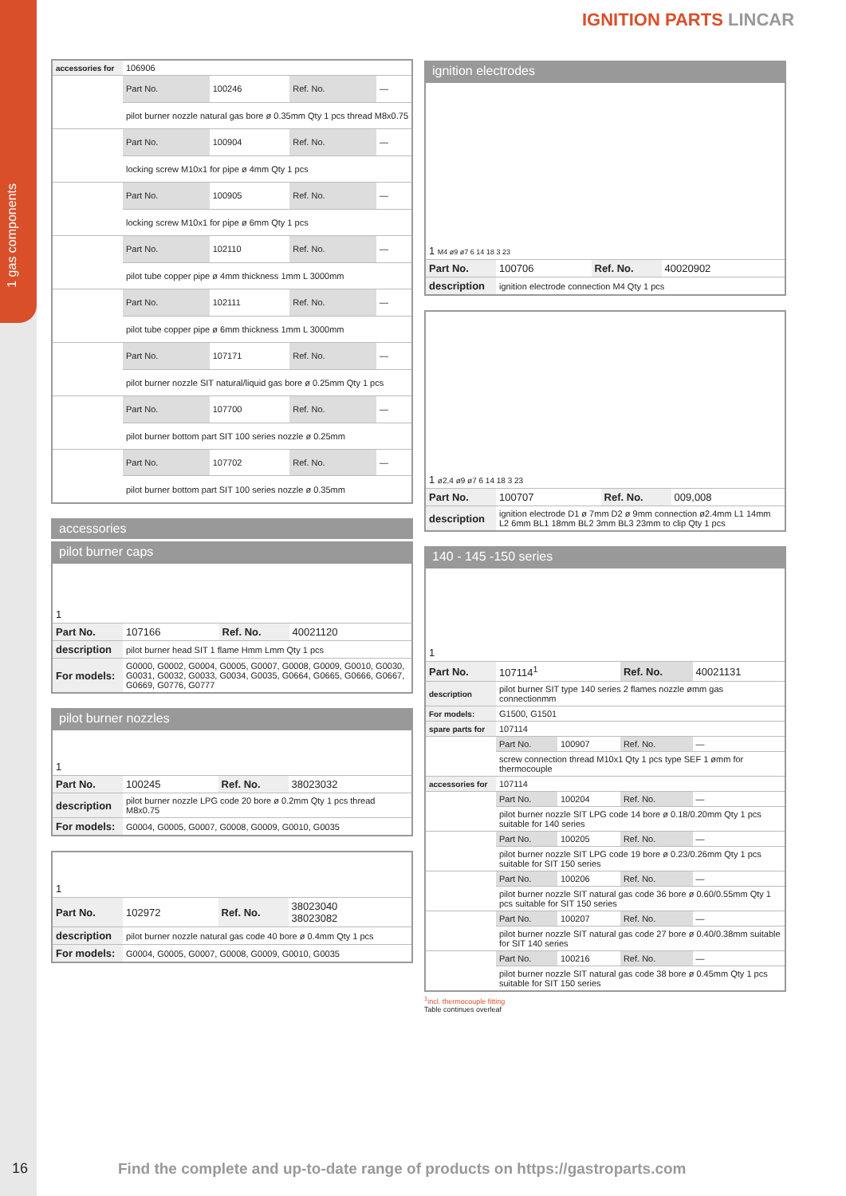1 gas components
IGNITION PARTS LINCAR
| accessories for | 106906 | | | |
| | Part No. | 100246 | Ref. No. | — |
| | pilot burner nozzle natural gas bore ø 0.35mm Qty 1 pcs thread M8x0.75 | | | |
| | Part No. | 100904 | Ref. No. | — |
| | locking screw M10x1 for pipe ø 4mm Qty 1 pcs | | | |
| | Part No. | 100905 | Ref. No. | — |
| | locking screw M10x1 for pipe ø 6mm Qty 1 pcs | | | |
| | Part No. | 102110 | Ref. No. | — |
| | pilot tube copper pipe ø 4mm thickness 1mm L 3000mm | | | |
| | Part No. | 102111 | Ref. No. | — |
| | pilot tube copper pipe ø 6mm thickness 1mm L 3000mm | | | |
| | Part No. | 107171 | Ref. No. | — |
| | pilot burner nozzle SIT natural/liquid gas bore ø 0.25mm Qty 1 pcs | | | |
| | Part No. | 107700 | Ref. No. | — |
| | pilot burner bottom part SIT 100 series nozzle ø 0.25mm | | | |
| | Part No. | 107702 | Ref. No. | — |
| | pilot burner bottom part SIT 100 series nozzle ø 0.35mm | | | |
accessories
pilot burner caps
| 1 | | | |
| Part No. | 107166 | Ref. No. | 40021120 |
| description | pilot burner head SIT 1 flame Hmm Lmm Qty 1 pcs | | |
| For models: | G0000, G0002, G0004, G0005, G0007, G0008, G0009, G0010, G0030, G0031, G0032, G0033, G0034, G0035, G0664, G0665, G0666, G0667, G0669, G0776, G0777 | | |
pilot burner nozzles
| 1 | | | |
| Part No. | 100245 | Ref. No. | 38023032 |
| description | pilot burner nozzle LPG code 20 bore ø 0.2mm Qty 1 pcs thread M8x0.75 | | |
| For models: | G0004, G0005, G0007, G0008, G0009, G0010, G0035 | | |
| 1 | | | |
| Part No. | 102972 | Ref. No. | 38023040 38023082 |
| description | pilot burner nozzle natural gas code 40 bore ø 0.4mm Qty 1 pcs | | |
| For models: | G0004, G0005, G0007, G0008, G0009, G0010, G0035 | | |
ignition electrodes
| 1 M4 ø9 ø7 6 14 18 3 23 | | | |
| Part No. | 100706 | Ref. No. | 40020902 |
| description | ignition electrode connection M4 Qty 1 pcs | | |
| 1 ø2,4 ø9 ø7 6 14 18 3 23 | | | |
| Part No. | 100707 | Ref. No. | 009,008 |
| description | ignition electrode D1 ø 7mm D2 ø 9mm connection ø2.4mm L1 14mm L2 6mm BL1 18mm BL2 3mm BL3 23mm to clip Qty 1 pcs | | |
140 - 145 -150 series
| 1 | | | | |
| Part No. | 107114<sup>1</sup> | | Ref. No. | 40021131 |
| description | pilot burner SIT type 140 series 2 flames nozzle ømm gas connectionmm | | | |
| For models: | G1500, G1501 | | | |
| spare parts for | 107114 | | | |
| | Part No. | 100907 | Ref. No. | — |
| | screw connection thread M10x1 Qty 1 pcs type SEF 1 ømm for thermocouple | | | |
| accessories for | 107114 | | | |
| | Part No. | 100204 | Ref. No. | — |
| | pilot burner nozzle SIT LPG code 14 bore ø 0.18/0.20mm Qty 1 pcs suitable for 140 series | | | |
| | Part No. | 100205 | Ref. No. | — |
| | pilot burner nozzle SIT LPG code 19 bore ø 0.23/0.26mm Qty 1 pcs suitable for SIT 150 series | | | |
| | Part No. | 100206 | Ref. No. | — |
| | pilot burner nozzle SIT natural gas code 36 bore ø 0.60/0.55mm Qty 1 pcs suitable for SIT 150 series | | | |
| | Part No. | 100207 | Ref. No. | — |
| | pilot burner nozzle SIT natural gas code 27 bore ø 0.40/0.38mm suitable for SIT 140 series | | | |
| | Part No. | 100216 | Ref. No. | — |
| | pilot burner nozzle SIT natural gas code 38 bore ø 0.45mm Qty 1 pcs suitable for SIT 150 series | | | |
<sup>1</sup> incl. thermocouple fitting
Table continues overleaf
16
Find the complete and up-to-date range of products on https://gastroparts.com